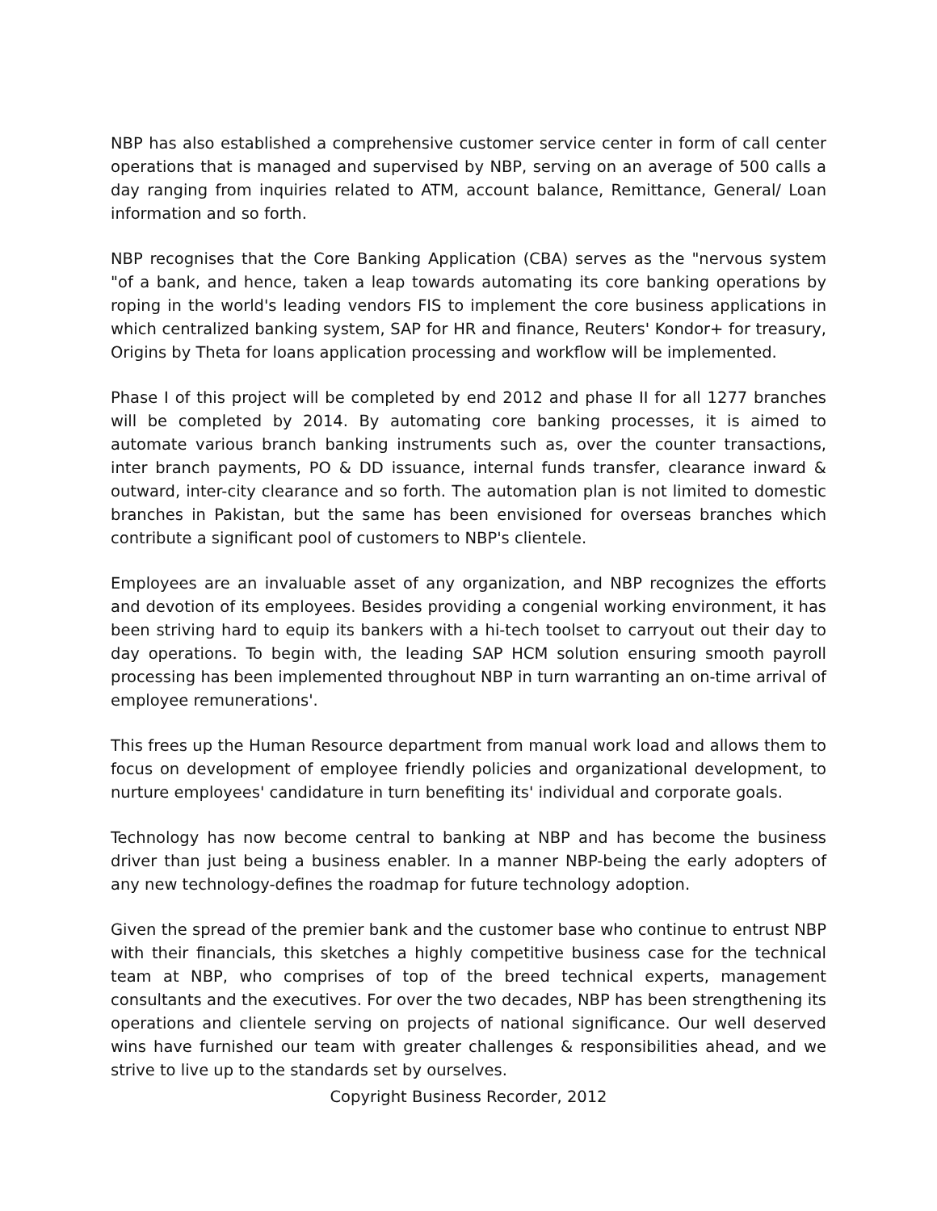NBP has also established a comprehensive customer service center in form of call center operations that is managed and supervised by NBP, serving on an average of 500 calls a day ranging from inquiries related to ATM, account balance, Remittance, General/ Loan information and so forth.
NBP recognises that the Core Banking Application (CBA) serves as the "nervous system "of a bank, and hence, taken a leap towards automating its core banking operations by roping in the world's leading vendors FIS to implement the core business applications in which centralized banking system, SAP for HR and finance, Reuters' Kondor+ for treasury, Origins by Theta for loans application processing and workflow will be implemented.
Phase I of this project will be completed by end 2012 and phase II for all 1277 branches will be completed by 2014. By automating core banking processes, it is aimed to automate various branch banking instruments such as, over the counter transactions, inter branch payments, PO & DD issuance, internal funds transfer, clearance inward & outward, inter-city clearance and so forth. The automation plan is not limited to domestic branches in Pakistan, but the same has been envisioned for overseas branches which contribute a significant pool of customers to NBP's clientele.
Employees are an invaluable asset of any organization, and NBP recognizes the efforts and devotion of its employees. Besides providing a congenial working environment, it has been striving hard to equip its bankers with a hi-tech toolset to carryout out their day to day operations. To begin with, the leading SAP HCM solution ensuring smooth payroll processing has been implemented throughout NBP in turn warranting an on-time arrival of employee remunerations'.
This frees up the Human Resource department from manual work load and allows them to focus on development of employee friendly policies and organizational development, to nurture employees' candidature in turn benefiting its' individual and corporate goals.
Technology has now become central to banking at NBP and has become the business driver than just being a business enabler. In a manner NBP-being the early adopters of any new technology-defines the roadmap for future technology adoption.
Given the spread of the premier bank and the customer base who continue to entrust NBP with their financials, this sketches a highly competitive business case for the technical team at NBP, who comprises of top of the breed technical experts, management consultants and the executives. For over the two decades, NBP has been strengthening its operations and clientele serving on projects of national significance. Our well deserved wins have furnished our team with greater challenges & responsibilities ahead, and we strive to live up to the standards set by ourselves.
Copyright Business Recorder, 2012